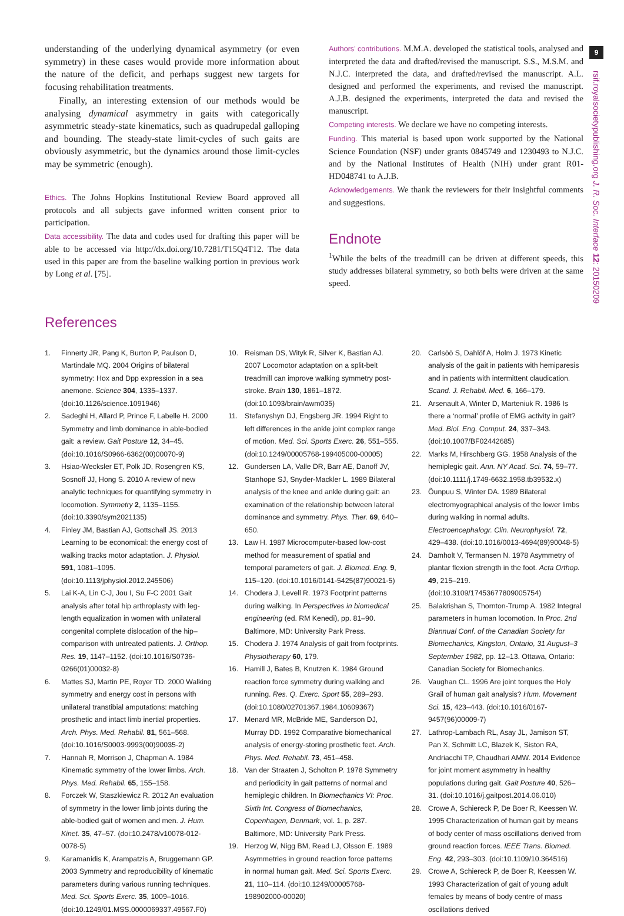9
rsif.royalsocietypublishing.org J. R. Soc. Interface 12: 20150209
understanding of the underlying dynamical asymmetry (or even symmetry) in these cases would provide more information about the nature of the deficit, and perhaps suggest new targets for focusing rehabilitation treatments.
Finally, an interesting extension of our methods would be analysing dynamical asymmetry in gaits with categorically asymmetric steady-state kinematics, such as quadrupedal galloping and bounding. The steady-state limit-cycles of such gaits are obviously asymmetric, but the dynamics around those limit-cycles may be symmetric (enough).
Ethics. The Johns Hopkins Institutional Review Board approved all protocols and all subjects gave informed written consent prior to participation.
Data accessibility. The data and codes used for drafting this paper will be able to be accessed via http://dx.doi.org/10.7281/T15Q4T12. The data used in this paper are from the baseline walking portion in previous work by Long et al. [75].
Authors’ contributions. M.M.A. developed the statistical tools, analysed and interpreted the data and drafted/revised the manuscript. S.S., M.S.M. and N.J.C. interpreted the data, and drafted/revised the manuscript. A.L. designed and performed the experiments, and revised the manuscript. A.J.B. designed the experiments, interpreted the data and revised the manuscript.
Competing interests. We declare we have no competing interests.
Funding. This material is based upon work supported by the National Science Foundation (NSF) under grants 0845749 and 1230493 to N.J.C. and by the National Institutes of Health (NIH) under grant R01-HD048741 to A.J.B.
Acknowledgements. We thank the reviewers for their insightful comments and suggestions.
Endnote
<sup>1</sup> While the belts of the treadmill can be driven at different speeds, this study addresses bilateral symmetry, so both belts were driven at the same speed.
References
1. Finnerty JR, Pang K, Burton P, Paulson D, Martindale MQ. 2004 Origins of bilateral symmetry: Hox and Dpp expression in a sea anemone. Science 304, 1335–1337. (doi:10.1126/science.1091946)
2. Sadeghi H, Allard P, Prince F, Labelle H. 2000 Symmetry and limb dominance in able-bodied gait: a review. Gait Posture 12, 34–45. (doi:10.1016/S0966-6362(00)00070-9)
3. Hsiao-Wecksler ET, Polk JD, Rosengren KS, Sosnoff JJ, Hong S. 2010 A review of new analytic techniques for quantifying symmetry in locomotion. Symmetry 2, 1135–1155. (doi:10.3390/sym2021135)
4. Finley JM, Bastian AJ, Gottschall JS. 2013 Learning to be economical: the energy cost of walking tracks motor adaptation. J. Physiol. 591, 1081–1095. (doi:10.1113/jphysiol.2012.245506)
5. Lai K-A, Lin C-J, Jou I, Su F-C 2001 Gait analysis after total hip arthroplasty with leg-length equalization in women with unilateral congenital complete dislocation of the hip–comparison with untreated patients. J. Orthop. Res. 19, 1147–1152. (doi:10.1016/S0736-0266(01)00032-8)
6. Mattes SJ, Martin PE, Royer TD. 2000 Walking symmetry and energy cost in persons with unilateral transtibial amputations: matching prosthetic and intact limb inertial properties. Arch. Phys. Med. Rehabil. 81, 561–568. (doi:10.1016/S0003-9993(00)90035-2)
7. Hannah R, Morrison J, Chapman A. 1984 Kinematic symmetry of the lower limbs. Arch. Phys. Med. Rehabil. 65, 155–158.
8. Forczek W, Staszkiewicz R. 2012 An evaluation of symmetry in the lower limb joints during the able-bodied gait of women and men. J. Hum. Kinet. 35, 47–57. (doi:10.2478/v10078-012-0078-5)
9. Karamanidis K, Arampatzis A, Bruggemann GP. 2003 Symmetry and reproducibility of kinematic parameters during various running techniques. Med. Sci. Sports Exerc. 35, 1009–1016. (doi:10.1249/01.MSS.0000069337.49567.F0)
10. Reisman DS, Wityk R, Silver K, Bastian AJ. 2007 Locomotor adaptation on a split-belt treadmill can improve walking symmetry post-stroke. Brain 130, 1861–1872. (doi:10.1093/brain/awm035)
11. Stefanyshyn DJ, Engsberg JR. 1994 Right to left differences in the ankle joint complex range of motion. Med. Sci. Sports Exerc. 26, 551–555. (doi:10.1249/00005768-199405000-00005)
12. Gundersen LA, Valle DR, Barr AE, Danoff JV, Stanhope SJ, Snyder-Mackler L. 1989 Bilateral analysis of the knee and ankle during gait: an examination of the relationship between lateral dominance and symmetry. Phys. Ther. 69, 640–650.
13. Law H. 1987 Microcomputer-based low-cost method for measurement of spatial and temporal parameters of gait. J. Biomed. Eng. 9, 115–120. (doi:10.1016/0141-5425(87)90021-5)
14. Chodera J, Levell R. 1973 Footprint patterns during walking. In Perspectives in biomedical engineering (ed. RM Kenedi), pp. 81–90. Baltimore, MD: University Park Press.
15. Chodera J. 1974 Analysis of gait from footprints. Physiotherapy 60, 179.
16. Hamill J, Bates B, Knutzen K. 1984 Ground reaction force symmetry during walking and running. Res. Q. Exerc. Sport 55, 289–293. (doi:10.1080/02701367.1984.10609367)
17. Menard MR, McBride ME, Sanderson DJ, Murray DD. 1992 Comparative biomechanical analysis of energy-storing prosthetic feet. Arch. Phys. Med. Rehabil. 73, 451–458.
18. Van der Straaten J, Scholton P. 1978 Symmetry and periodicity in gait patterns of normal and hemiplegic children. In Biomechanics VI: Proc. Sixth Int. Congress of Biomechanics, Copenhagen, Denmark, vol. 1, p. 287. Baltimore, MD: University Park Press.
19. Herzog W, Nigg BM, Read LJ, Olsson E. 1989 Asymmetries in ground reaction force patterns in normal human gait. Med. Sci. Sports Exerc. 21, 110–114. (doi:10.1249/00005768-198902000-00020)
20. Carlsöö S, Dahlöf A, Holm J. 1973 Kinetic analysis of the gait in patients with hemiparesis and in patients with intermittent claudication. Scand. J. Rehabil. Med. 6, 166–179.
21. Arsenault A, Winter D, Marteniuk R. 1986 Is there a ‘normal’ profile of EMG activity in gait? Med. Biol. Eng. Comput. 24, 337–343. (doi:10.1007/BF02442685)
22. Marks M, Hirschberg GG. 1958 Analysis of the hemiplegic gait. Ann. NY Acad. Sci. 74, 59–77. (doi:10.1111/j.1749-6632.1958.tb39532.x)
23. Õunpuu S, Winter DA. 1989 Bilateral electromyographical analysis of the lower limbs during walking in normal adults. Electroencephalogr. Clin. Neurophysiol. 72, 429–438. (doi:10.1016/0013-4694(89)90048-5)
24. Damholt V, Termansen N. 1978 Asymmetry of plantar flexion strength in the foot. Acta Orthop. 49, 215–219. (doi:10.3109/17453677809005754)
25. Balakrishan S, Thornton-Trump A. 1982 Integral parameters in human locomotion. In Proc. 2nd Biannual Conf. of the Canadian Society for Biomechanics, Kingston, Ontario, 31 August–3 September 1982, pp. 12–13. Ottawa, Ontario: Canadian Society for Biomechanics.
26. Vaughan CL. 1996 Are joint torques the Holy Grail of human gait analysis? Hum. Movement Sci. 15, 423–443. (doi:10.1016/0167-9457(96)00009-7)
27. Lathrop-Lambach RL, Asay JL, Jamison ST, Pan X, Schmitt LC, Blazek K, Siston RA, Andriacchi TP, Chaudhari AMW. 2014 Evidence for joint moment asymmetry in healthy populations during gait. Gait Posture 40, 526–31. (doi:10.1016/j.gaitpost.2014.06.010)
28. Crowe A, Schiereck P, De Boer R, Keessen W. 1995 Characterization of human gait by means of body center of mass oscillations derived from ground reaction forces. IEEE Trans. Biomed. Eng. 42, 293–303. (doi:10.1109/10.364516)
29. Crowe A, Schiereck P, de Boer R, Keessen W. 1993 Characterization of gait of young adult females by means of body centre of mass oscillations derived